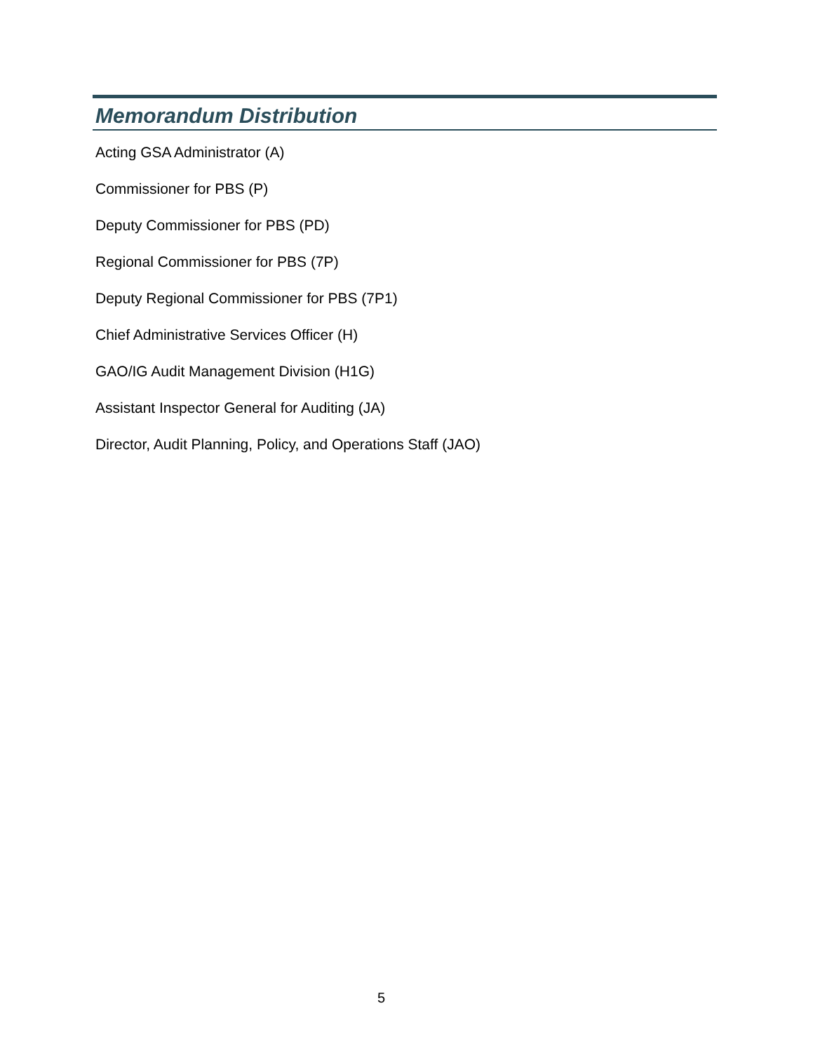Memorandum Distribution
Acting GSA Administrator (A)
Commissioner for PBS (P)
Deputy Commissioner for PBS (PD)
Regional Commissioner for PBS (7P)
Deputy Regional Commissioner for PBS (7P1)
Chief Administrative Services Officer (H)
GAO/IG Audit Management Division (H1G)
Assistant Inspector General for Auditing (JA)
Director, Audit Planning, Policy, and Operations Staff (JAO)
5